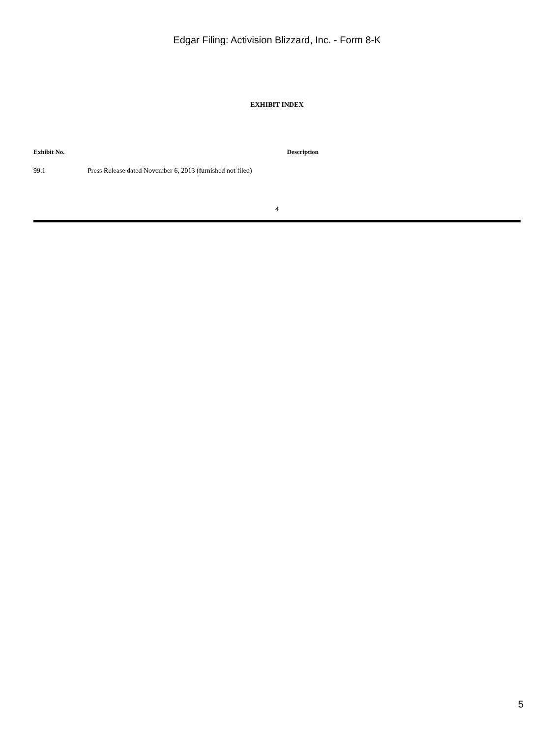Edgar Filing: Activision Blizzard, Inc. - Form 8-K
EXHIBIT INDEX
| Exhibit No. | Description |
| --- | --- |
| 99.1 | Press Release dated November 6, 2013 (furnished not filed) |
4
5